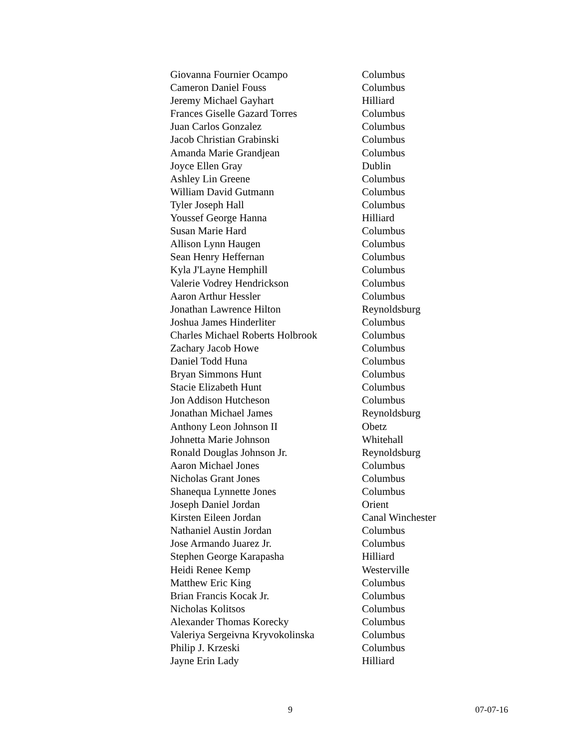| Giovanna Fournier Ocampo | Columbus |
| Cameron Daniel Fouss | Columbus |
| Jeremy Michael Gayhart | Hilliard |
| Frances Giselle Gazard Torres | Columbus |
| Juan Carlos Gonzalez | Columbus |
| Jacob Christian Grabinski | Columbus |
| Amanda Marie Grandjean | Columbus |
| Joyce Ellen Gray | Dublin |
| Ashley Lin Greene | Columbus |
| William David Gutmann | Columbus |
| Tyler Joseph Hall | Columbus |
| Youssef George Hanna | Hilliard |
| Susan Marie Hard | Columbus |
| Allison Lynn Haugen | Columbus |
| Sean Henry Heffernan | Columbus |
| Kyla J'Layne Hemphill | Columbus |
| Valerie Vodrey Hendrickson | Columbus |
| Aaron Arthur Hessler | Columbus |
| Jonathan Lawrence Hilton | Reynoldsburg |
| Joshua James Hinderliter | Columbus |
| Charles Michael Roberts Holbrook | Columbus |
| Zachary Jacob Howe | Columbus |
| Daniel Todd Huna | Columbus |
| Bryan Simmons Hunt | Columbus |
| Stacie Elizabeth Hunt | Columbus |
| Jon Addison Hutcheson | Columbus |
| Jonathan Michael James | Reynoldsburg |
| Anthony Leon Johnson II | Obetz |
| Johnetta Marie Johnson | Whitehall |
| Ronald Douglas Johnson Jr. | Reynoldsburg |
| Aaron Michael Jones | Columbus |
| Nicholas Grant Jones | Columbus |
| Shanequa Lynnette Jones | Columbus |
| Joseph Daniel Jordan | Orient |
| Kirsten Eileen Jordan | Canal Winchester |
| Nathaniel Austin Jordan | Columbus |
| Jose Armando Juarez Jr. | Columbus |
| Stephen George Karapasha | Hilliard |
| Heidi Renee Kemp | Westerville |
| Matthew Eric King | Columbus |
| Brian Francis Kocak Jr. | Columbus |
| Nicholas Kolitsos | Columbus |
| Alexander Thomas Korecky | Columbus |
| Valeriya Sergeivna Kryvokolinska | Columbus |
| Philip J. Krzeski | Columbus |
| Jayne Erin Lady | Hilliard |
9 07-07-16